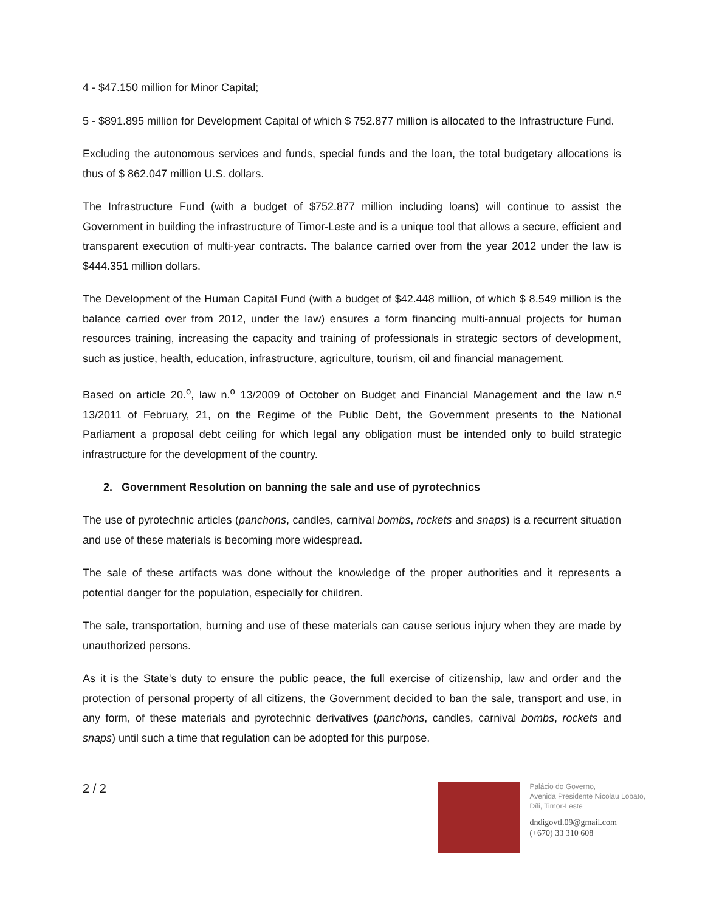4 - $47.150 million for Minor Capital;
5 - $891.895 million for Development Capital of which $ 752.877 million is allocated to the Infrastructure Fund.
Excluding the autonomous services and funds, special funds and the loan, the total budgetary allocations is thus of $ 862.047 million U.S. dollars.
The Infrastructure Fund (with a budget of $752.877 million including loans) will continue to assist the Government in building the infrastructure of Timor-Leste and is a unique tool that allows a secure, efficient and transparent execution of multi-year contracts. The balance carried over from the year 2012 under the law is $444.351 million dollars.
The Development of the Human Capital Fund (with a budget of $42.448 million, of which $ 8.549 million is the balance carried over from 2012, under the law) ensures a form financing multi-annual projects for human resources training, increasing the capacity and training of professionals in strategic sectors of development, such as justice, health, education, infrastructure, agriculture, tourism, oil and financial management.
Based on article 20.<sup>o</sup>, law n.<sup>o</sup> 13/2009 of October on Budget and Financial Management and the law n.º 13/2011 of February, 21, on the Regime of the Public Debt, the Government presents to the National Parliament a proposal debt ceiling for which legal any obligation must be intended only to build strategic infrastructure for the development of the country.
2. Government Resolution on banning the sale and use of pyrotechnics
The use of pyrotechnic articles (panchons, candles, carnival bombs, rockets and snaps) is a recurrent situation and use of these materials is becoming more widespread.
The sale of these artifacts was done without the knowledge of the proper authorities and it represents a potential danger for the population, especially for children.
The sale, transportation, burning and use of these materials can cause serious injury when they are made by unauthorized persons.
As it is the State's duty to ensure the public peace, the full exercise of citizenship, law and order and the protection of personal property of all citizens, the Government decided to ban the sale, transport and use, in any form, of these materials and pyrotechnic derivatives (panchons, candles, carnival bombs, rockets and snaps) until such a time that regulation can be adopted for this purpose.
2 / 2
Palácio do Governo,
Avenida Presidente Nicolau Lobato,
Díli, Timor-Leste
dndigovtl.09@gmail.com
(+670) 33 310 608